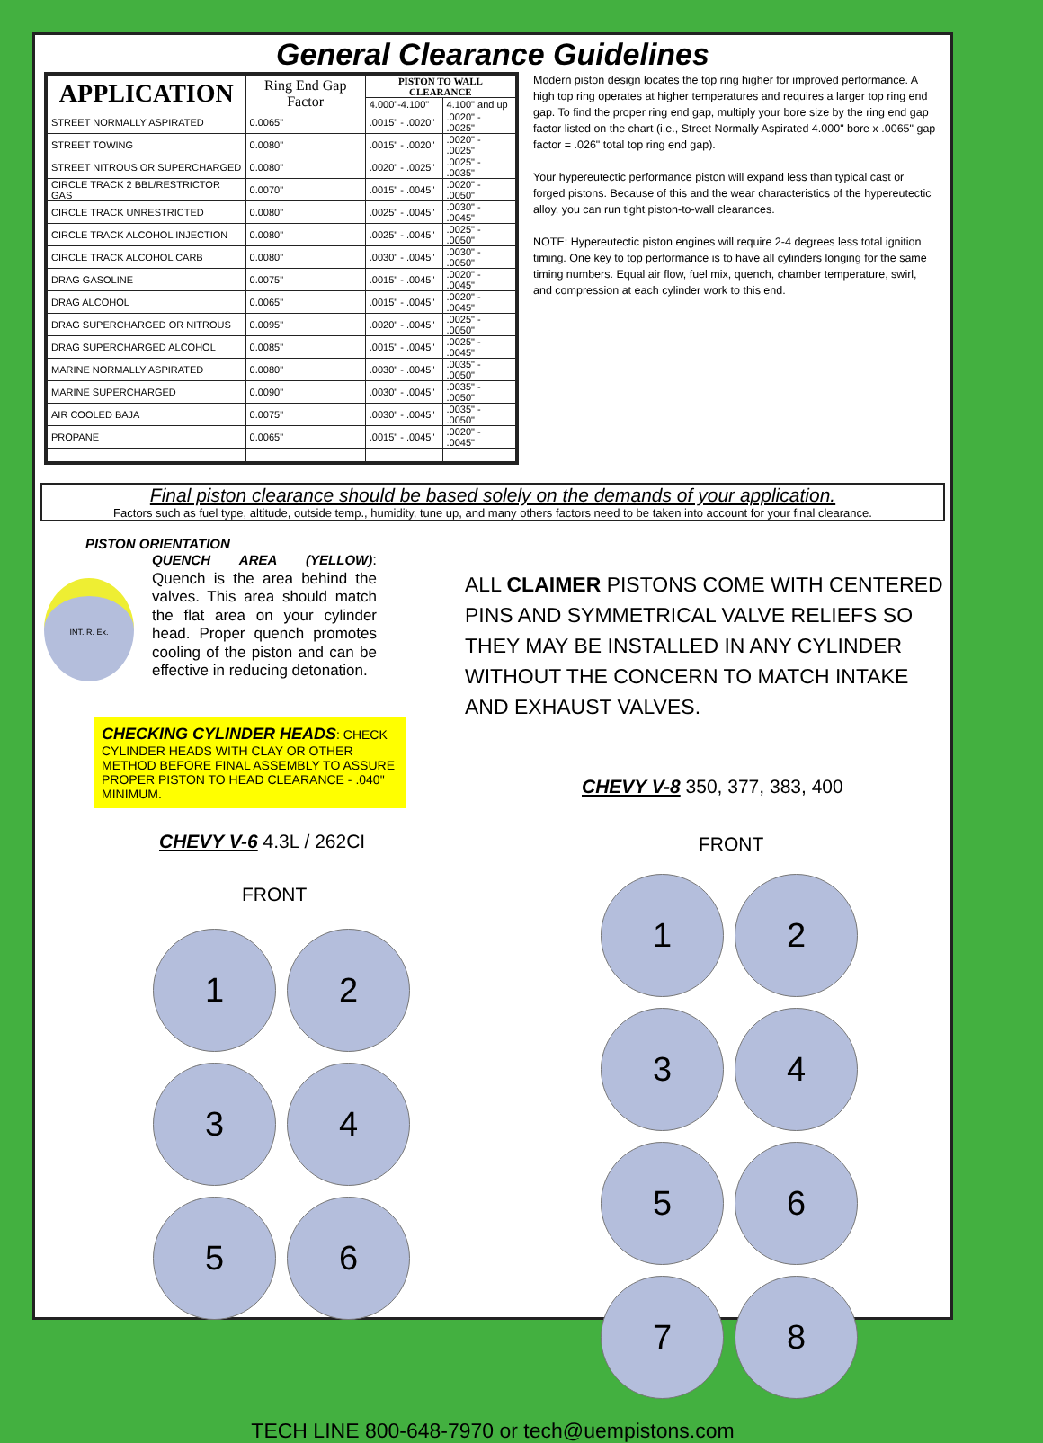General Clearance Guidelines
| APPLICATION | Ring End Gap Factor | PISTON TO WALL CLEARANCE | |
| --- | --- | --- | --- |
| | | 4.000"-4.100" | 4.100" and up |
| STREET NORMALLY ASPIRATED | 0.0065" | .0015" - .0020" | .0020" - .0025" |
| STREET TOWING | 0.0080" | .0015" - .0020" | .0020" - .0025" |
| STREET NITROUS OR SUPERCHARGED | 0.0080" | .0020" - .0025" | .0025" - .0035" |
| CIRCLE TRACK 2 BBL/RESTRICTOR GAS | 0.0070" | .0015" - .0045" | .0020" - .0050" |
| CIRCLE TRACK UNRESTRICTED | 0.0080" | .0025" - .0045" | .0030" - .0045" |
| CIRCLE TRACK ALCOHOL INJECTION | 0.0080" | .0025" - .0045" | .0025" - .0050" |
| CIRCLE TRACK ALCOHOL CARB | 0.0080" | .0030" - .0045" | .0030" - .0050" |
| DRAG GASOLINE | 0.0075" | .0015" - .0045" | .0020" - .0045" |
| DRAG ALCOHOL | 0.0065" | .0015" - .0045" | .0020" - .0045" |
| DRAG SUPERCHARGED OR NITROUS | 0.0095" | .0020" - .0045" | .0025" - .0050" |
| DRAG SUPERCHARGED ALCOHOL | 0.0085" | .0015" - .0045" | .0025" - .0045" |
| MARINE NORMALLY ASPIRATED | 0.0080" | .0030" - .0045" | .0035" - .0050" |
| MARINE SUPERCHARGED | 0.0090" | .0030" - .0045" | .0035" - .0050" |
| AIR COOLED BAJA | 0.0075" | .0030" - .0045" | .0035" - .0050" |
| PROPANE | 0.0065" | .0015" - .0045" | .0020" - .0045" |
Modern piston design locates the top ring higher for improved performance. A high top ring operates at higher temperatures and requires a larger top ring end gap. To find the proper ring end gap, multiply your bore size by the ring end gap factor listed on the chart (i.e., Street Normally Aspirated 4.000" bore x .0065" gap factor = .026" total top ring end gap).
Your hypereutectic performance piston will expand less than typical cast or forged pistons. Because of this and the wear characteristics of the hypereutectic alloy, you can run tight piston-to-wall clearances.
NOTE: Hypereutectic piston engines will require 2-4 degrees less total ignition timing. One key to top performance is to have all cylinders longing for the same timing numbers. Equal air flow, fuel mix, quench, chamber temperature, swirl, and compression at each cylinder work to this end.
Final piston clearance should be based solely on the demands of your application.
Factors such as fuel type, altitude, outside temp., humidity, tune up, and many others factors need to be taken into account for your final clearance.
PISTON ORIENTATION
INT. R. Ex.
QUENCH AREA (YELLOW): Quench is the area behind the valves. This area should match the flat area on your cylinder head. Proper quench promotes cooling of the piston and can be effective in reducing detonation.
CHECKING CYLINDER HEADS: CHECK CYLINDER HEADS WITH CLAY OR OTHER METHOD BEFORE FINAL ASSEMBLY TO ASSURE PROPER PISTON TO HEAD CLEARANCE - .040" MINIMUM.
CHEVY V-6 4.3L / 262CI
FRONT
123456
ALL CLAIMER PISTONS COME WITH CENTERED PINS AND SYMMETRICAL VALVE RELIEFS SO THEY MAY BE INSTALLED IN ANY CYLINDER WITHOUT THE CONCERN TO MATCH INTAKE AND EXHAUST VALVES.
CHEVY V-8 350, 377, 383, 400
FRONT
12345678
TECH LINE 800-648-7970 or tech@uempistons.com